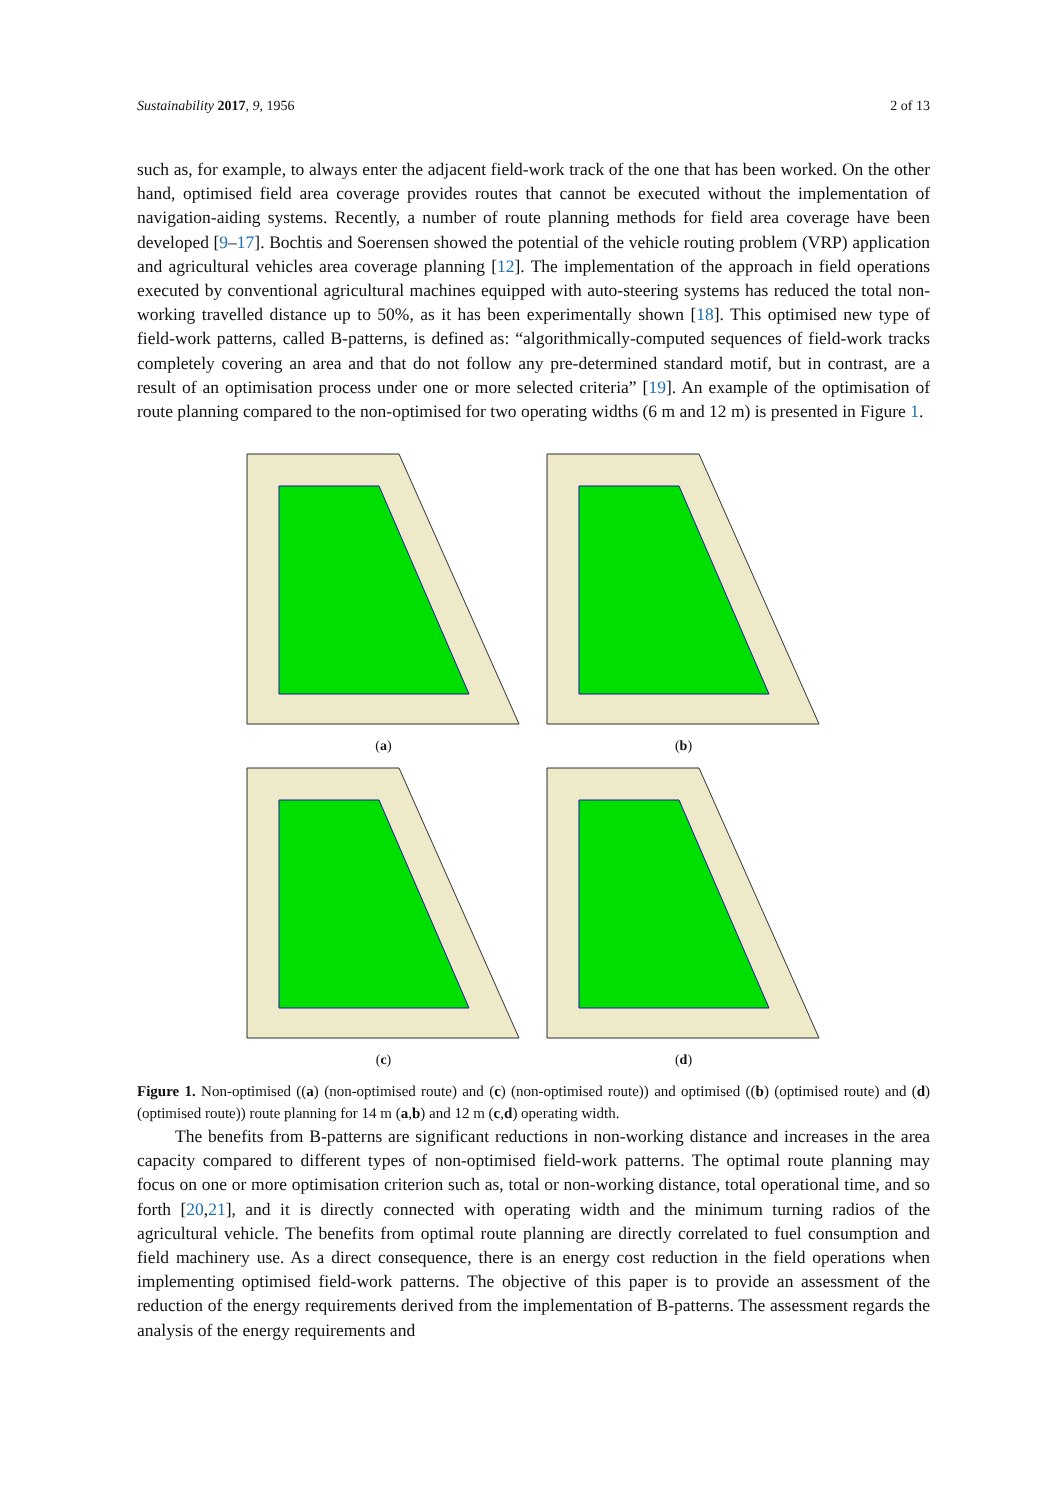Sustainability 2017, 9, 1956 2 of 13
such as, for example, to always enter the adjacent field-work track of the one that has been worked. On the other hand, optimised field area coverage provides routes that cannot be executed without the implementation of navigation-aiding systems. Recently, a number of route planning methods for field area coverage have been developed [9–17]. Bochtis and Soerensen showed the potential of the vehicle routing problem (VRP) application and agricultural vehicles area coverage planning [12]. The implementation of the approach in field operations executed by conventional agricultural machines equipped with auto-steering systems has reduced the total non-working travelled distance up to 50%, as it has been experimentally shown [18]. This optimised new type of field-work patterns, called B-patterns, is defined as: “algorithmically-computed sequences of field-work tracks completely covering an area and that do not follow any pre-determined standard motif, but in contrast, are a result of an optimisation process under one or more selected criteria” [19]. An example of the optimisation of route planning compared to the non-optimised for two operating widths (6 m and 12 m) is presented in Figure 1.
(a)
(b)
(c)
(d)
Figure 1. Non-optimised ((a) (non-optimised route) and (c) (non-optimised route)) and optimised ((b) (optimised route) and (d) (optimised route)) route planning for 14 m (a,b) and 12 m (c,d) operating width.
The benefits from B-patterns are significant reductions in non-working distance and increases in the area capacity compared to different types of non-optimised field-work patterns. The optimal route planning may focus on one or more optimisation criterion such as, total or non-working distance, total operational time, and so forth [20,21], and it is directly connected with operating width and the minimum turning radios of the agricultural vehicle. The benefits from optimal route planning are directly correlated to fuel consumption and field machinery use. As a direct consequence, there is an energy cost reduction in the field operations when implementing optimised field-work patterns. The objective of this paper is to provide an assessment of the reduction of the energy requirements derived from the implementation of B-patterns. The assessment regards the analysis of the energy requirements and